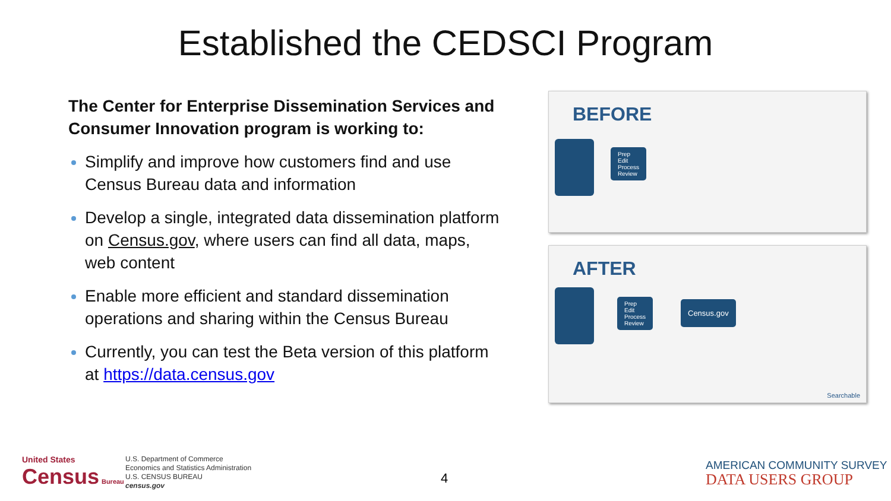Established the CEDSCI Program
The Center for Enterprise Dissemination Services and Consumer Innovation program is working to:
Simplify and improve how customers find and use Census Bureau data and information
Develop a single, integrated data dissemination platform on Census.gov, where users can find all data, maps, web content
Enable more efficient and standard dissemination operations and sharing within the Census Bureau
Currently, you can test the Beta version of this platform at https://data.census.gov
BEFORE
Prep
Edit
Process
Review
AFTER
Prep
Edit
Process
Review
Census.gov
Searchable
United States
Census Bureau
U.S. Department of Commerce
Economics and Statistics Administration
U.S. CENSUS BUREAU
census.gov
4
AMERICAN COMMUNITY SURVEY
DATA USERS GROUP